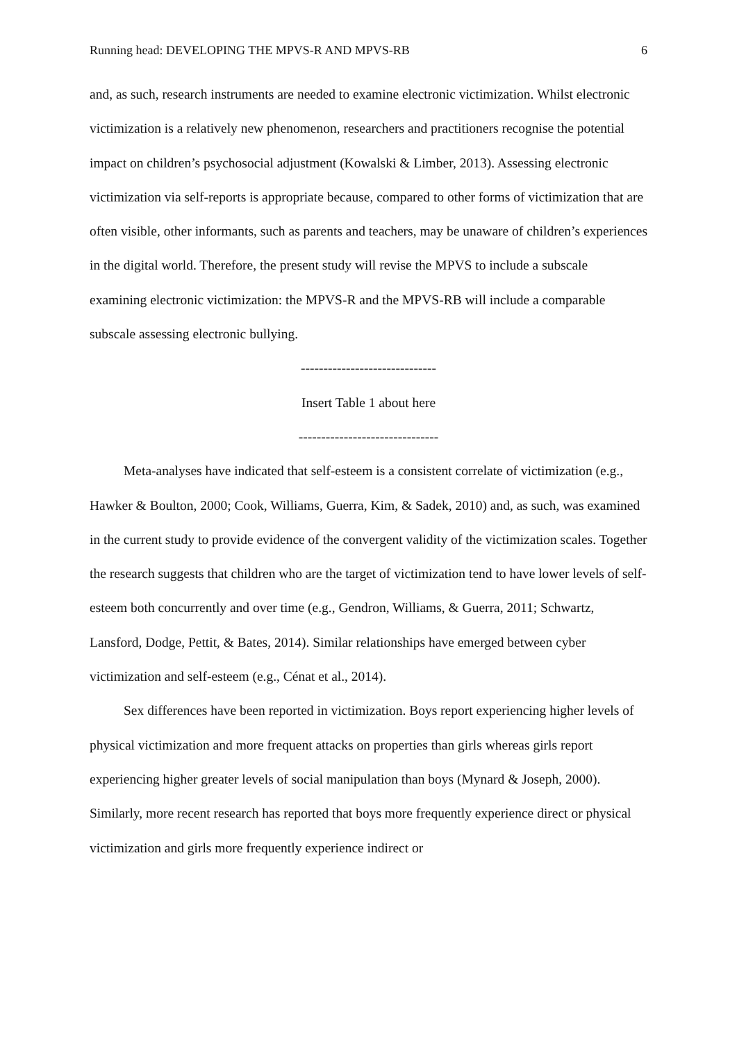Running head: DEVELOPING THE MPVS-R AND MPVS-RB 6
and, as such, research instruments are needed to examine electronic victimization. Whilst electronic victimization is a relatively new phenomenon, researchers and practitioners recognise the potential impact on children’s psychosocial adjustment (Kowalski & Limber, 2013). Assessing electronic victimization via self-reports is appropriate because, compared to other forms of victimization that are often visible, other informants, such as parents and teachers, may be unaware of children’s experiences in the digital world. Therefore, the present study will revise the MPVS to include a subscale examining electronic victimization: the MPVS-R and the MPVS-RB will include a comparable subscale assessing electronic bullying.
------------------------------
Insert Table 1 about here
-------------------------------
Meta-analyses have indicated that self-esteem is a consistent correlate of victimization (e.g., Hawker & Boulton, 2000; Cook, Williams, Guerra, Kim, & Sadek, 2010) and, as such, was examined in the current study to provide evidence of the convergent validity of the victimization scales. Together the research suggests that children who are the target of victimization tend to have lower levels of self-esteem both concurrently and over time (e.g., Gendron, Williams, & Guerra, 2011; Schwartz, Lansford, Dodge, Pettit, & Bates, 2014). Similar relationships have emerged between cyber victimization and self-esteem (e.g., Cénat et al., 2014).
Sex differences have been reported in victimization. Boys report experiencing higher levels of physical victimization and more frequent attacks on properties than girls whereas girls report experiencing higher greater levels of social manipulation than boys (Mynard & Joseph, 2000). Similarly, more recent research has reported that boys more frequently experience direct or physical victimization and girls more frequently experience indirect or